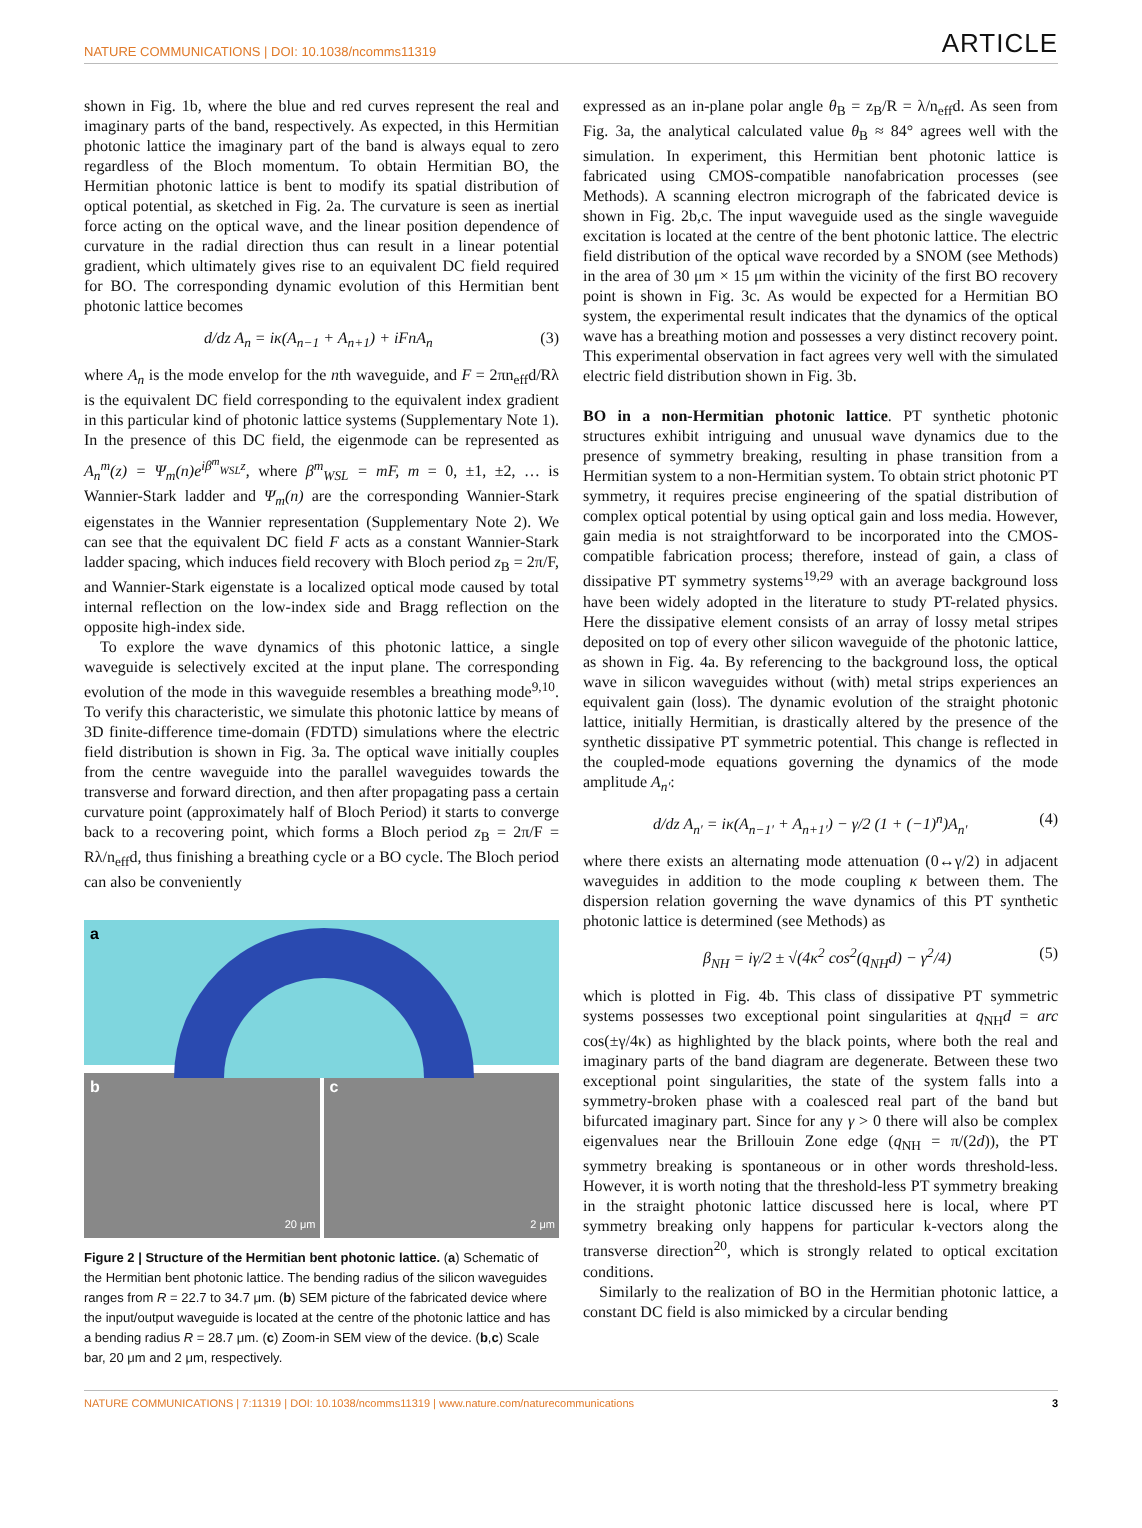NATURE COMMUNICATIONS | DOI: 10.1038/ncomms11319 ARTICLE
shown in Fig. 1b, where the blue and red curves represent the real and imaginary parts of the band, respectively. As expected, in this Hermitian photonic lattice the imaginary part of the band is always equal to zero regardless of the Bloch momentum. To obtain Hermitian BO, the Hermitian photonic lattice is bent to modify its spatial distribution of optical potential, as sketched in Fig. 2a. The curvature is seen as inertial force acting on the optical wave, and the linear position dependence of curvature in the radial direction thus can result in a linear potential gradient, which ultimately gives rise to an equivalent DC field required for BO. The corresponding dynamic evolution of this Hermitian bent photonic lattice becomes
d/dz A<sub>n</sub> = iκ(A<sub>n−1</sub> + A<sub>n+1</sub>) + iFnA<sub>n</sub> (3)
where A<sub>n</sub> is the mode envelop for the nth waveguide, and F = 2πn<sub>eff</sub>d/Rλ is the equivalent DC field corresponding to the equivalent index gradient in this particular kind of photonic lattice systems (Supplementary Note 1). In the presence of this DC field, the eigenmode can be represented as A<sub>n</sub><sup>m</sup>(z) = Ψ<sub>m</sub>(n)e<sup>iβ<sup>m</sup><sub>WSL</sub>z</sup>, where β<sup>m</sup><sub>WSL</sub> = mF, m = 0, ±1, ±2, … is Wannier-Stark ladder and Ψ<sub>m</sub>(n) are the corresponding Wannier-Stark eigenstates in the Wannier representation (Supplementary Note 2). We can see that the equivalent DC field F acts as a constant Wannier-Stark ladder spacing, which induces field recovery with Bloch period z<sub>B</sub> = 2π/F, and Wannier-Stark eigenstate is a localized optical mode caused by total internal reflection on the low-index side and Bragg reflection on the opposite high-index side.
To explore the wave dynamics of this photonic lattice, a single waveguide is selectively excited at the input plane. The corresponding evolution of the mode in this waveguide resembles a breathing mode<sup>9,10</sup>. To verify this characteristic, we simulate this photonic lattice by means of 3D finite-difference time-domain (FDTD) simulations where the electric field distribution is shown in Fig. 3a. The optical wave initially couples from the centre waveguide into the parallel waveguides towards the transverse and forward direction, and then after propagating pass a certain curvature point (approximately half of Bloch Period) it starts to converge back to a recovering point, which forms a Bloch period z<sub>B</sub> = 2π/F = Rλ/n<sub>eff</sub>d, thus finishing a breathing cycle or a BO cycle. The Bloch period can also be conveniently
a
b
20 μm
c
2 μm
Figure 2 | Structure of the Hermitian bent photonic lattice. (a) Schematic of the Hermitian bent photonic lattice. The bending radius of the silicon waveguides ranges from R = 22.7 to 34.7 μm. (b) SEM picture of the fabricated device where the input/output waveguide is located at the centre of the photonic lattice and has a bending radius R = 28.7 μm. (c) Zoom-in SEM view of the device. (b,c) Scale bar, 20 μm and 2 μm, respectively.
expressed as an in-plane polar angle θ<sub>B</sub> = z<sub>B</sub>/R = λ/n<sub>eff</sub>d. As seen from Fig. 3a, the analytical calculated value θ<sub>B</sub> ≈ 84° agrees well with the simulation. In experiment, this Hermitian bent photonic lattice is fabricated using CMOS-compatible nanofabrication processes (see Methods). A scanning electron micrograph of the fabricated device is shown in Fig. 2b,c. The input waveguide used as the single waveguide excitation is located at the centre of the bent photonic lattice. The electric field distribution of the optical wave recorded by a SNOM (see Methods) in the area of 30 μm × 15 μm within the vicinity of the first BO recovery point is shown in Fig. 3c. As would be expected for a Hermitian BO system, the experimental result indicates that the dynamics of the optical wave has a breathing motion and possesses a very distinct recovery point. This experimental observation in fact agrees very well with the simulated electric field distribution shown in Fig. 3b.
BO in a non-Hermitian photonic lattice
. PT synthetic photonic structures exhibit intriguing and unusual wave dynamics due to the presence of symmetry breaking, resulting in phase transition from a Hermitian system to a non-Hermitian system. To obtain strict photonic PT symmetry, it requires precise engineering of the spatial distribution of complex optical potential by using optical gain and loss media. However, gain media is not straightforward to be incorporated into the CMOS-compatible fabrication process; therefore, instead of gain, a class of dissipative PT symmetry systems<sup>19,29</sup> with an average background loss have been widely adopted in the literature to study PT-related physics. Here the dissipative element consists of an array of lossy metal stripes deposited on top of every other silicon waveguide of the photonic lattice, as shown in Fig. 4a. By referencing to the background loss, the optical wave in silicon waveguides without (with) metal strips experiences an equivalent gain (loss). The dynamic evolution of the straight photonic lattice, initially Hermitian, is drastically altered by the presence of the synthetic dissipative PT symmetric potential. This change is reflected in the coupled-mode equations governing the dynamics of the mode amplitude A<sub>n′</sub>:
d/dz A<sub>n′</sub> = iκ(A<sub>n−1′</sub> + A<sub>n+1′</sub>) − γ/2 (1 + (−1)<sup>n</sup>)A<sub>n′</sub> (4)
where there exists an alternating mode attenuation (0↔γ/2) in adjacent waveguides in addition to the mode coupling κ between them. The dispersion relation governing the wave dynamics of this PT synthetic photonic lattice is determined (see Methods) as
β<sub>NH</sub> = iγ/2 ± √(4κ<sup>2</sup> cos<sup>2</sup>(q<sub>NH</sub>d) − γ<sup>2</sup>/4) (5)
which is plotted in Fig. 4b. This class of dissipative PT symmetric systems possesses two exceptional point singularities at q<sub>NH</sub>d = arc cos(±γ/4κ) as highlighted by the black points, where both the real and imaginary parts of the band diagram are degenerate. Between these two exceptional point singularities, the state of the system falls into a symmetry-broken phase with a coalesced real part of the band but bifurcated imaginary part. Since for any γ > 0 there will also be complex eigenvalues near the Brillouin Zone edge (q<sub>NH</sub> = π/(2d)), the PT symmetry breaking is spontaneous or in other words threshold-less. However, it is worth noting that the threshold-less PT symmetry breaking in the straight photonic lattice discussed here is local, where PT symmetry breaking only happens for particular k-vectors along the transverse direction<sup>20</sup>, which is strongly related to optical excitation conditions.
Similarly to the realization of BO in the Hermitian photonic lattice, a constant DC field is also mimicked by a circular bending
NATURE COMMUNICATIONS | 7:11319 | DOI: 10.1038/ncomms11319 | www.nature.com/naturecommunications 3